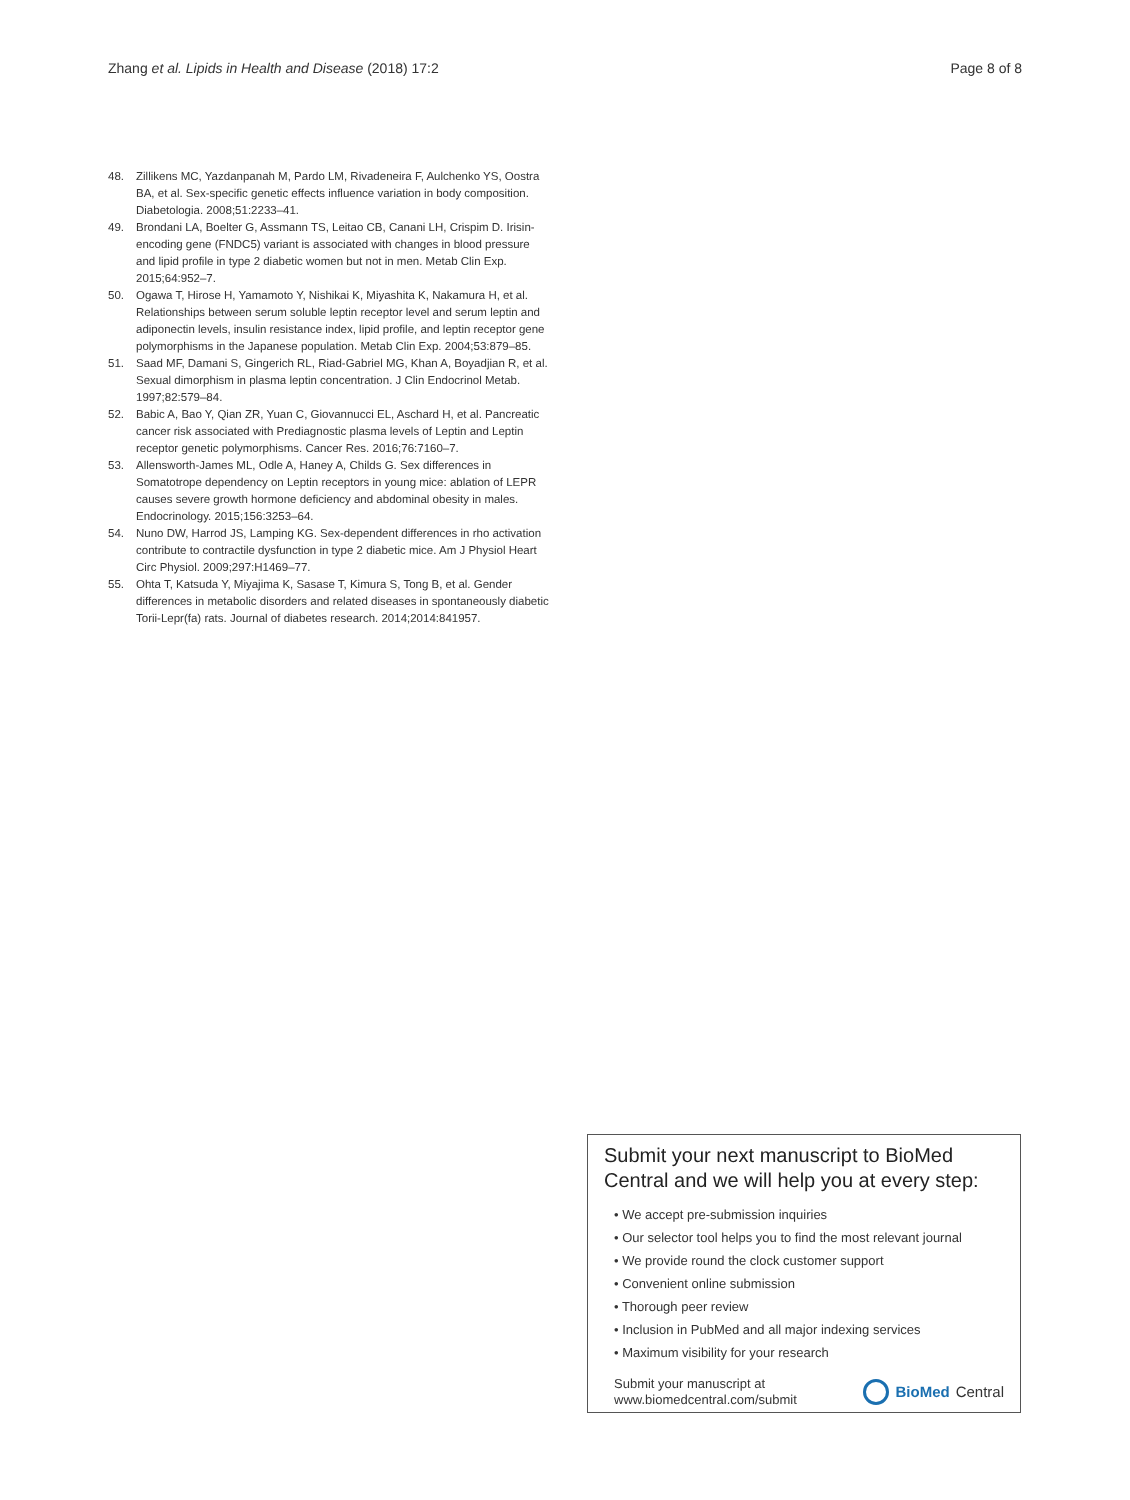Zhang et al. Lipids in Health and Disease (2018) 17:2 Page 8 of 8
48. Zillikens MC, Yazdanpanah M, Pardo LM, Rivadeneira F, Aulchenko YS, Oostra BA, et al. Sex-specific genetic effects influence variation in body composition. Diabetologia. 2008;51:2233–41.
49. Brondani LA, Boelter G, Assmann TS, Leitao CB, Canani LH, Crispim D. Irisin-encoding gene (FNDC5) variant is associated with changes in blood pressure and lipid profile in type 2 diabetic women but not in men. Metab Clin Exp. 2015;64:952–7.
50. Ogawa T, Hirose H, Yamamoto Y, Nishikai K, Miyashita K, Nakamura H, et al. Relationships between serum soluble leptin receptor level and serum leptin and adiponectin levels, insulin resistance index, lipid profile, and leptin receptor gene polymorphisms in the Japanese population. Metab Clin Exp. 2004;53:879–85.
51. Saad MF, Damani S, Gingerich RL, Riad-Gabriel MG, Khan A, Boyadjian R, et al. Sexual dimorphism in plasma leptin concentration. J Clin Endocrinol Metab. 1997;82:579–84.
52. Babic A, Bao Y, Qian ZR, Yuan C, Giovannucci EL, Aschard H, et al. Pancreatic cancer risk associated with Prediagnostic plasma levels of Leptin and Leptin receptor genetic polymorphisms. Cancer Res. 2016;76:7160–7.
53. Allensworth-James ML, Odle A, Haney A, Childs G. Sex differences in Somatotrope dependency on Leptin receptors in young mice: ablation of LEPR causes severe growth hormone deficiency and abdominal obesity in males. Endocrinology. 2015;156:3253–64.
54. Nuno DW, Harrod JS, Lamping KG. Sex-dependent differences in rho activation contribute to contractile dysfunction in type 2 diabetic mice. Am J Physiol Heart Circ Physiol. 2009;297:H1469–77.
55. Ohta T, Katsuda Y, Miyajima K, Sasase T, Kimura S, Tong B, et al. Gender differences in metabolic disorders and related diseases in spontaneously diabetic Torii-Lepr(fa) rats. Journal of diabetes research. 2014;2014:841957.
Submit your next manuscript to BioMed Central and we will help you at every step:
• We accept pre-submission inquiries
• Our selector tool helps you to find the most relevant journal
• We provide round the clock customer support
• Convenient online submission
• Thorough peer review
• Inclusion in PubMed and all major indexing services
• Maximum visibility for your research
Submit your manuscript at
www.biomedcentral.com/submit BioMed Central